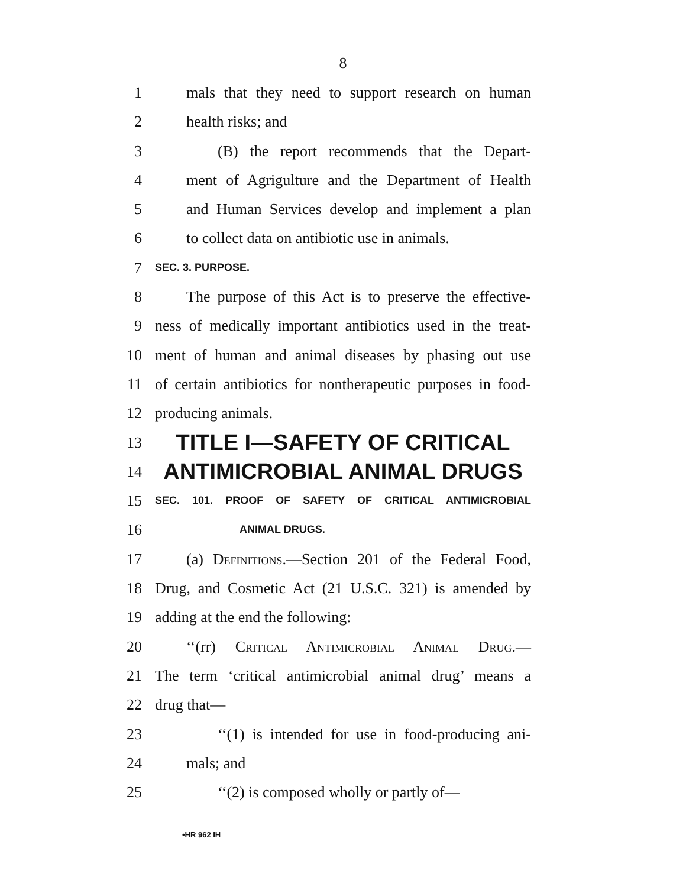8
1 mals that they need to support research on human
2 health risks; and
3 (B) the report recommends that the Depart-
4 ment of Agrigulture and the Department of Health
5 and Human Services develop and implement a plan
6 to collect data on antibiotic use in animals.
7 SEC. 3. PURPOSE.
8 The purpose of this Act is to preserve the effective-
9 ness of medically important antibiotics used in the treat-
10 ment of human and animal diseases by phasing out use
11 of certain antibiotics for nontherapeutic purposes in food-
12 producing animals.
13 TITLE I—SAFETY OF CRITICAL
14 ANTIMICROBIAL ANIMAL DRUGS
15 SEC. 101. PROOF OF SAFETY OF CRITICAL ANTIMICROBIAL
16 ANIMAL DRUGS.
17 (a) Definitions.—Section 201 of the Federal Food,
18 Drug, and Cosmetic Act (21 U.S.C. 321) is amended by
19 adding at the end the following:
20 ‘‘(rr) Critical Antimicrobial Animal Drug.—
21 The term ‘critical antimicrobial animal drug’ means a
22 drug that—
23 ‘‘(1) is intended for use in food-producing ani-
24 mals; and
25 ‘‘(2) is composed wholly or partly of—
•HR 962 IH